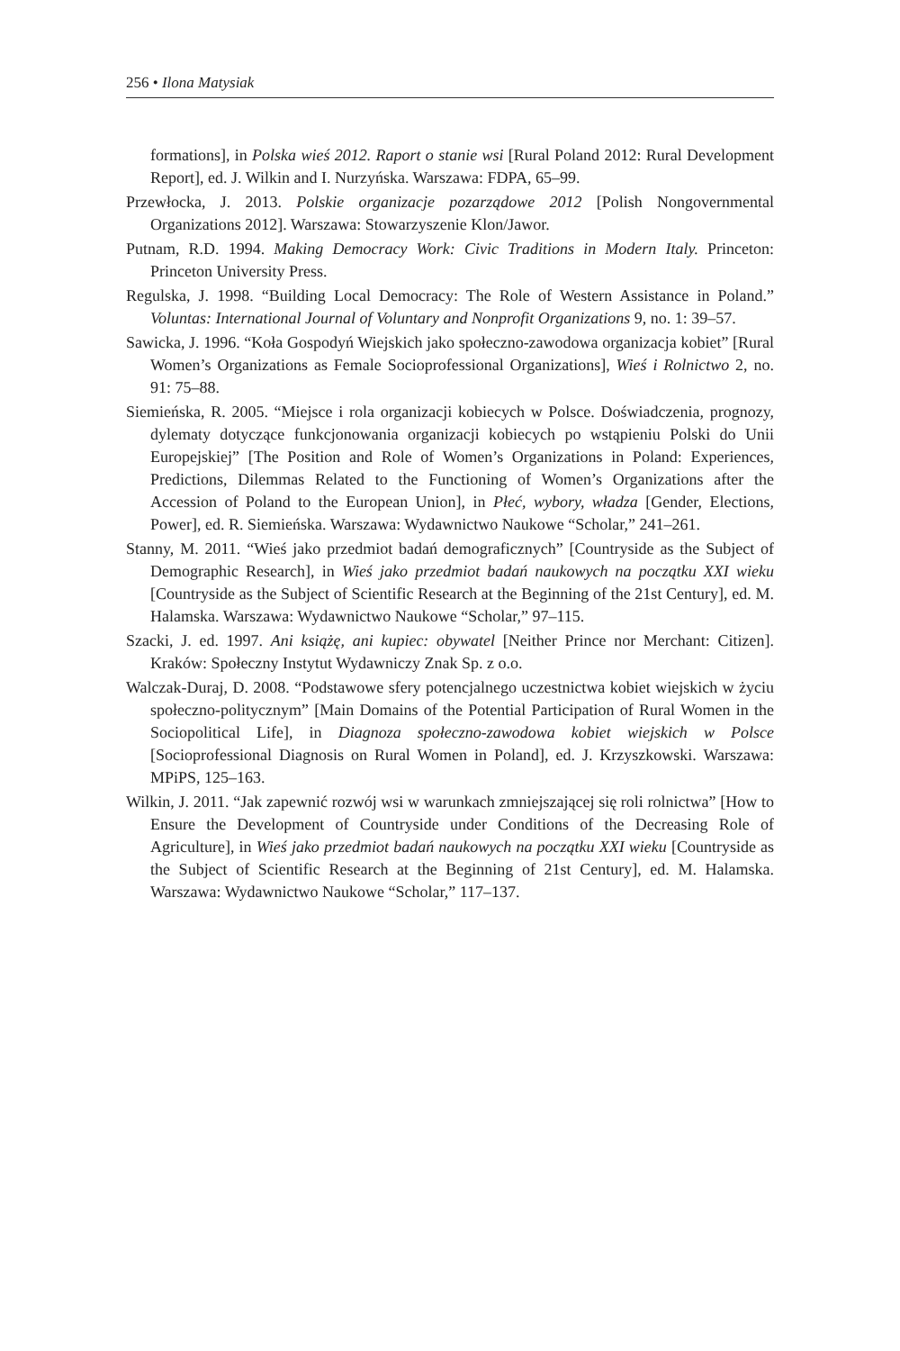256 • Ilona Matysiak
formations], in Polska wieś 2012. Raport o stanie wsi [Rural Poland 2012: Rural Development Report], ed. J. Wilkin and I. Nurzyńska. Warszawa: FDPA, 65–99.
Przewłocka, J. 2013. Polskie organizacje pozarządowe 2012 [Polish Nongovernmental Organizations 2012]. Warszawa: Stowarzyszenie Klon/Jawor.
Putnam, R.D. 1994. Making Democracy Work: Civic Traditions in Modern Italy. Princeton: Princeton University Press.
Regulska, J. 1998. “Building Local Democracy: The Role of Western Assistance in Poland.” Voluntas: International Journal of Voluntary and Nonprofit Organizations 9, no. 1: 39–57.
Sawicka, J. 1996. “Koła Gospodyń Wiejskich jako społeczno-zawodowa organizacja kobiet” [Rural Women’s Organizations as Female Socioprofessional Organizations], Wieś i Rolnictwo 2, no. 91: 75–88.
Siemieńska, R. 2005. “Miejsce i rola organizacji kobiecych w Polsce. Doświadczenia, prognozy, dylematy dotyczące funkcjonowania organizacji kobiecych po wstąpieniu Polski do Unii Europejskiej” [The Position and Role of Women’s Organizations in Poland: Experiences, Predictions, Dilemmas Related to the Functioning of Women’s Organizations after the Accession of Poland to the European Union], in Płeć, wybory, władza [Gender, Elections, Power], ed. R. Siemieńska. Warszawa: Wydawnictwo Naukowe “Scholar,” 241–261.
Stanny, M. 2011. “Wieś jako przedmiot badań demograficznych” [Countryside as the Subject of Demographic Research], in Wieś jako przedmiot badań naukowych na początku XXI wieku [Countryside as the Subject of Scientific Research at the Beginning of the 21st Century], ed. M. Halamska. Warszawa: Wydawnictwo Naukowe “Scholar,” 97–115.
Szacki, J. ed. 1997. Ani książę, ani kupiec: obywatel [Neither Prince nor Merchant: Citizen]. Kraków: Społeczny Instytut Wydawniczy Znak Sp. z o.o.
Walczak-Duraj, D. 2008. “Podstawowe sfery potencjalnego uczestnictwa kobiet wiejskich w życiu społeczno-politycznym” [Main Domains of the Potential Participation of Rural Women in the Sociopolitical Life], in Diagnoza społeczno-zawodowa kobiet wiejskich w Polsce [Socioprofessional Diagnosis on Rural Women in Poland], ed. J. Krzyszkowski. Warszawa: MPiPS, 125–163.
Wilkin, J. 2011. “Jak zapewnić rozwój wsi w warunkach zmniejszającej się roli rolnictwa” [How to Ensure the Development of Countryside under Conditions of the Decreasing Role of Agriculture], in Wieś jako przedmiot badań naukowych na początku XXI wieku [Countryside as the Subject of Scientific Research at the Beginning of 21st Century], ed. M. Halamska. Warszawa: Wydawnictwo Naukowe “Scholar,” 117–137.